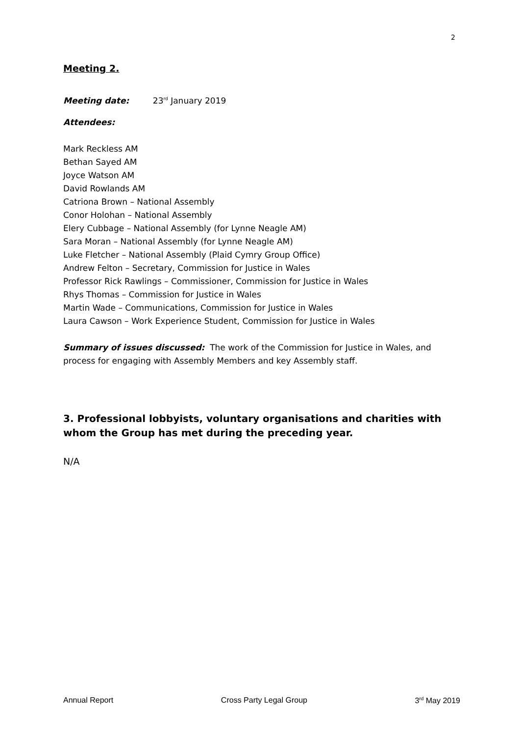2
Meeting 2.
Meeting date: 23<sup>rd</sup> January 2019
Attendees:
Mark Reckless AM
Bethan Sayed AM
Joyce Watson AM
David Rowlands AM
Catriona Brown – National Assembly
Conor Holohan – National Assembly
Elery Cubbage – National Assembly (for Lynne Neagle AM)
Sara Moran – National Assembly (for Lynne Neagle AM)
Luke Fletcher – National Assembly (Plaid Cymry Group Office)
Andrew Felton – Secretary, Commission for Justice in Wales
Professor Rick Rawlings – Commissioner, Commission for Justice in Wales
Rhys Thomas – Commission for Justice in Wales
Martin Wade – Communications, Commission for Justice in Wales
Laura Cawson – Work Experience Student, Commission for Justice in Wales
Summary of issues discussed: The work of the Commission for Justice in Wales, and process for engaging with Assembly Members and key Assembly staff.
3. Professional lobbyists, voluntary organisations and charities with whom the Group has met during the preceding year.
N/A
Annual Report Cross Party Legal Group 3<sup>rd</sup> May 2019